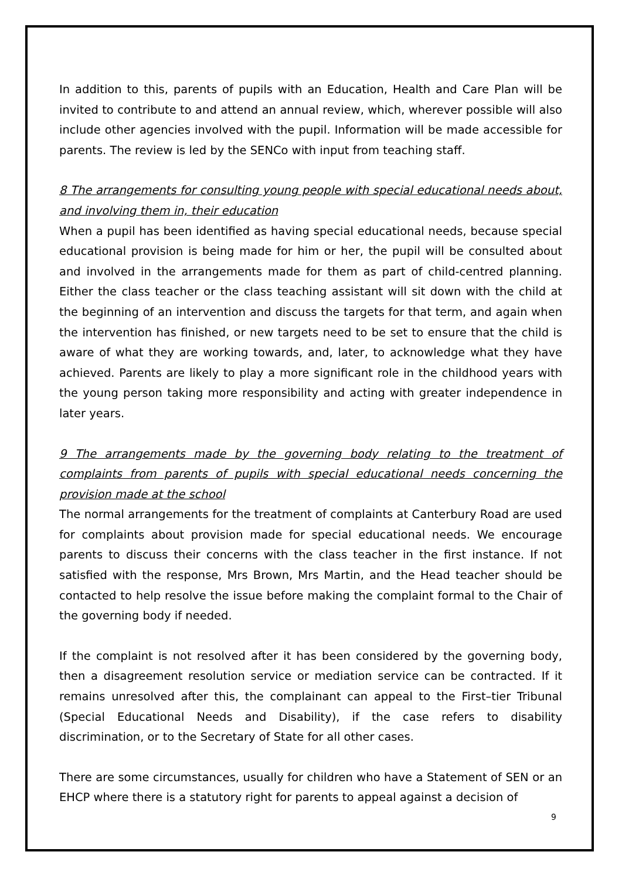In addition to this, parents of pupils with an Education, Health and Care Plan will be invited to contribute to and attend an annual review, which, wherever possible will also include other agencies involved with the pupil. Information will be made accessible for parents. The review is led by the SENCo with input from teaching staff.
8 The arrangements for consulting young people with special educational needs about, and involving them in, their education
When a pupil has been identified as having special educational needs, because special educational provision is being made for him or her, the pupil will be consulted about and involved in the arrangements made for them as part of child-centred planning. Either the class teacher or the class teaching assistant will sit down with the child at the beginning of an intervention and discuss the targets for that term, and again when the intervention has finished, or new targets need to be set to ensure that the child is aware of what they are working towards, and, later, to acknowledge what they have achieved. Parents are likely to play a more significant role in the childhood years with the young person taking more responsibility and acting with greater independence in later years.
9 The arrangements made by the governing body relating to the treatment of complaints from parents of pupils with special educational needs concerning the provision made at the school
The normal arrangements for the treatment of complaints at Canterbury Road are used for complaints about provision made for special educational needs. We encourage parents to discuss their concerns with the class teacher in the first instance. If not satisfied with the response, Mrs Brown, Mrs Martin, and the Head teacher should be contacted to help resolve the issue before making the complaint formal to the Chair of the governing body if needed.
If the complaint is not resolved after it has been considered by the governing body, then a disagreement resolution service or mediation service can be contracted. If it remains unresolved after this, the complainant can appeal to the First–tier Tribunal (Special Educational Needs and Disability), if the case refers to disability discrimination, or to the Secretary of State for all other cases.
There are some circumstances, usually for children who have a Statement of SEN or an EHCP where there is a statutory right for parents to appeal against a decision of
9